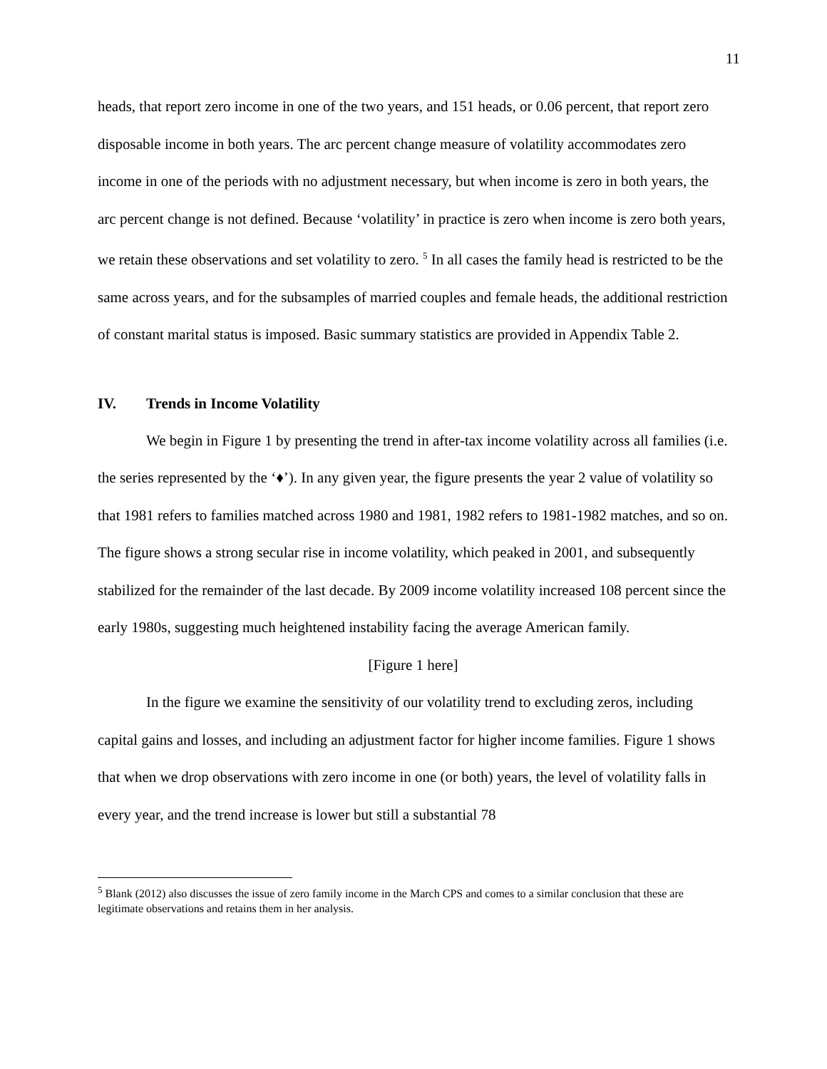11
heads, that report zero income in one of the two years, and 151 heads, or 0.06 percent, that report zero disposable income in both years. The arc percent change measure of volatility accommodates zero income in one of the periods with no adjustment necessary, but when income is zero in both years, the arc percent change is not defined. Because ‘volatility’ in practice is zero when income is zero both years, we retain these observations and set volatility to zero. <sup>5</sup> In all cases the family head is restricted to be the same across years, and for the subsamples of married couples and female heads, the additional restriction of constant marital status is imposed. Basic summary statistics are provided in Appendix Table 2.
IV. Trends in Income Volatility
We begin in Figure 1 by presenting the trend in after-tax income volatility across all families (i.e. the series represented by the ‘♦’). In any given year, the figure presents the year 2 value of volatility so that 1981 refers to families matched across 1980 and 1981, 1982 refers to 1981-1982 matches, and so on. The figure shows a strong secular rise in income volatility, which peaked in 2001, and subsequently stabilized for the remainder of the last decade. By 2009 income volatility increased 108 percent since the early 1980s, suggesting much heightened instability facing the average American family.
[Figure 1 here]
In the figure we examine the sensitivity of our volatility trend to excluding zeros, including capital gains and losses, and including an adjustment factor for higher income families. Figure 1 shows that when we drop observations with zero income in one (or both) years, the level of volatility falls in every year, and the trend increase is lower but still a substantial 78
<sup>5</sup> Blank (2012) also discusses the issue of zero family income in the March CPS and comes to a similar conclusion that these are legitimate observations and retains them in her analysis.